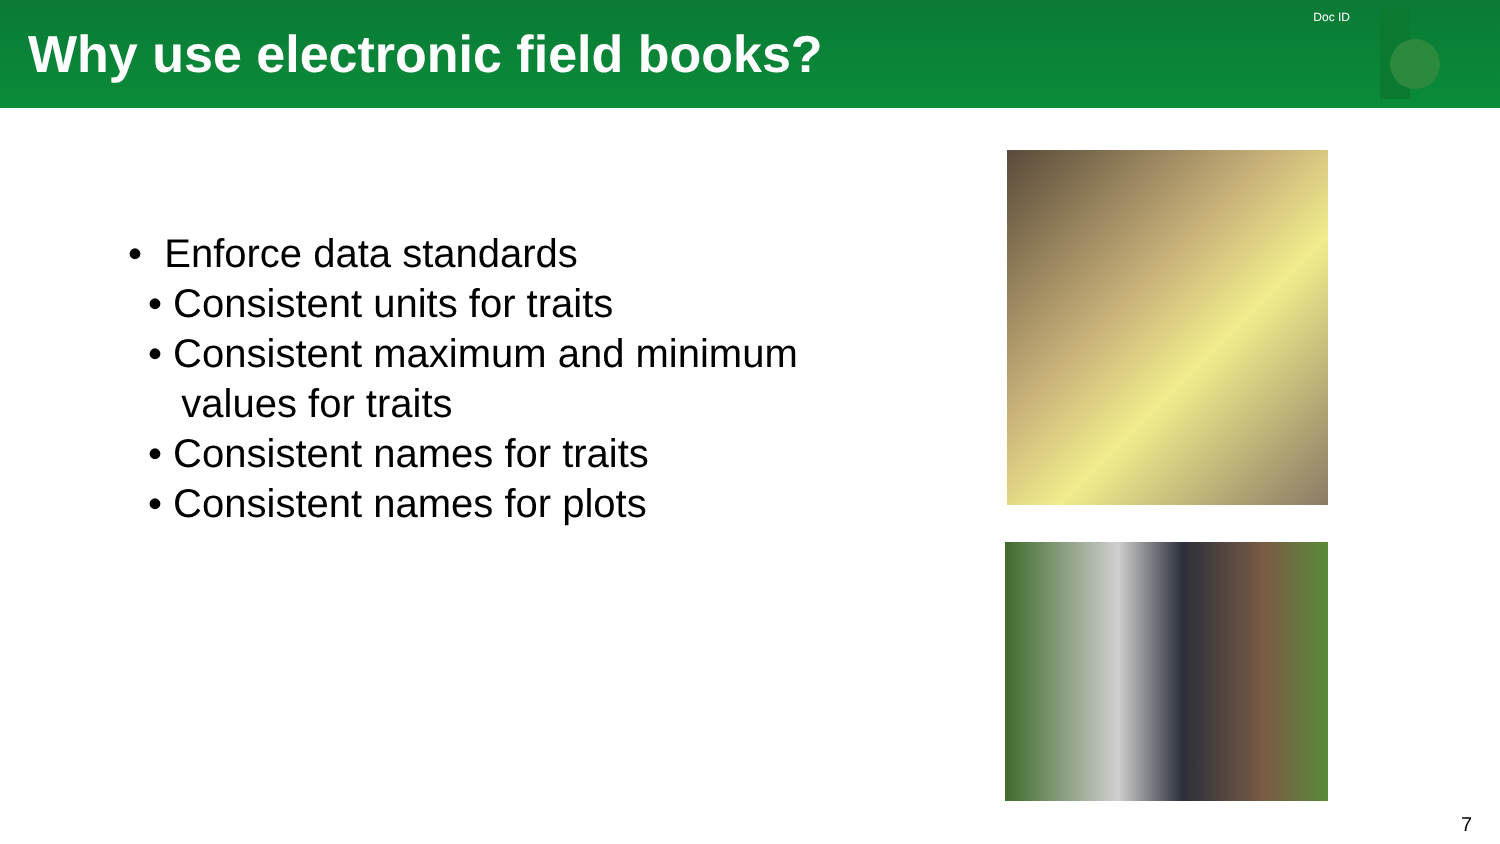Why use electronic field books?
Doc ID
• Enforce data standards
• Consistent units for traits
• Consistent maximum and minimum
values for traits
• Consistent names for traits
• Consistent names for plots
7